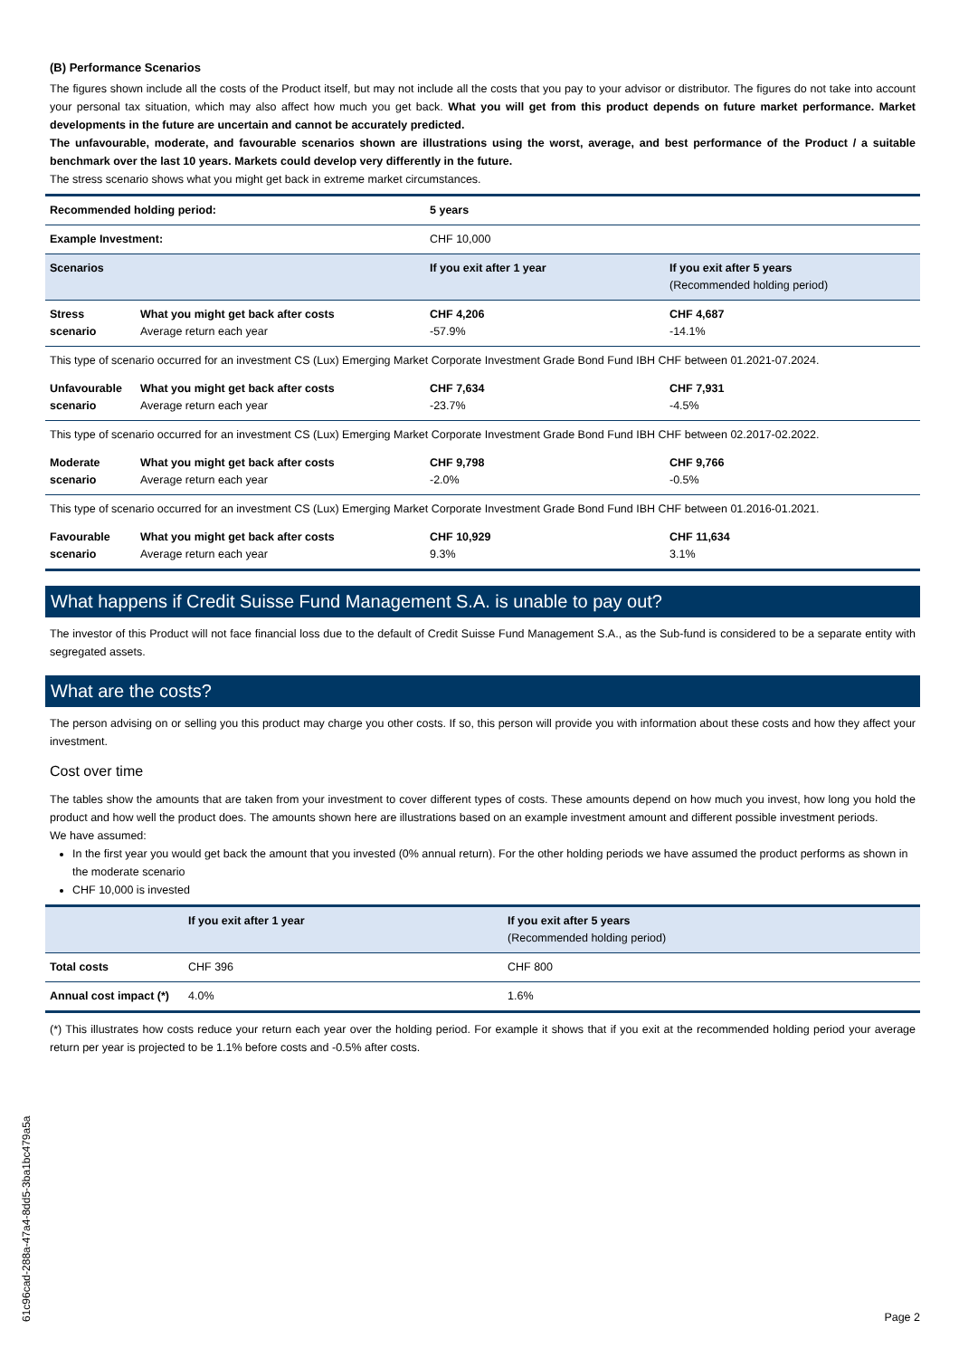(B) Performance Scenarios
The figures shown include all the costs of the Product itself, but may not include all the costs that you pay to your advisor or distributor. The figures do not take into account your personal tax situation, which may also affect how much you get back. What you will get from this product depends on future market performance. Market developments in the future are uncertain and cannot be accurately predicted.
The unfavourable, moderate, and favourable scenarios shown are illustrations using the worst, average, and best performance of the Product / a suitable benchmark over the last 10 years. Markets could develop very differently in the future.
The stress scenario shows what you might get back in extreme market circumstances.
| Recommended holding period: | | 5 years | |
| Example Investment: | | CHF 10,000 | |
| Scenarios | | If you exit after 1 year | If you exit after 5 years (Recommended holding period) |
| Stress scenario | What you might get back after costs Average return each year | CHF 4,206 -57.9% | CHF 4,687 -14.1% |
| This type of scenario occurred for an investment CS (Lux) Emerging Market Corporate Investment Grade Bond Fund IBH CHF between 01.2021-07.2024. | | | |
| Unfavourable scenario | What you might get back after costs Average return each year | CHF 7,634 -23.7% | CHF 7,931 -4.5% |
| This type of scenario occurred for an investment CS (Lux) Emerging Market Corporate Investment Grade Bond Fund IBH CHF between 02.2017-02.2022. | | | |
| Moderate scenario | What you might get back after costs Average return each year | CHF 9,798 -2.0% | CHF 9,766 -0.5% |
| This type of scenario occurred for an investment CS (Lux) Emerging Market Corporate Investment Grade Bond Fund IBH CHF between 01.2016-01.2021. | | | |
| Favourable scenario | What you might get back after costs Average return each year | CHF 10,929 9.3% | CHF 11,634 3.1% |
What happens if Credit Suisse Fund Management S.A. is unable to pay out?
The investor of this Product will not face financial loss due to the default of Credit Suisse Fund Management S.A., as the Sub-fund is considered to be a separate entity with segregated assets.
What are the costs?
The person advising on or selling you this product may charge you other costs. If so, this person will provide you with information about these costs and how they affect your investment.
Cost over time
The tables show the amounts that are taken from your investment to cover different types of costs. These amounts depend on how much you invest, how long you hold the product and how well the product does. The amounts shown here are illustrations based on an example investment amount and different possible investment periods.
We have assumed:
In the first year you would get back the amount that you invested (0% annual return). For the other holding periods we have assumed the product performs as shown in the moderate scenario
CHF 10,000 is invested
| | If you exit after 1 year | If you exit after 5 years (Recommended holding period) |
| --- | --- | --- |
| Total costs | CHF 396 | CHF 800 |
| Annual cost impact (*) | 4.0% | 1.6% |
(*) This illustrates how costs reduce your return each year over the holding period. For example it shows that if you exit at the recommended holding period your average return per year is projected to be 1.1% before costs and -0.5% after costs.
61c96cad-288a-47a4-8dd5-3ba1bc479a5a
Page 2